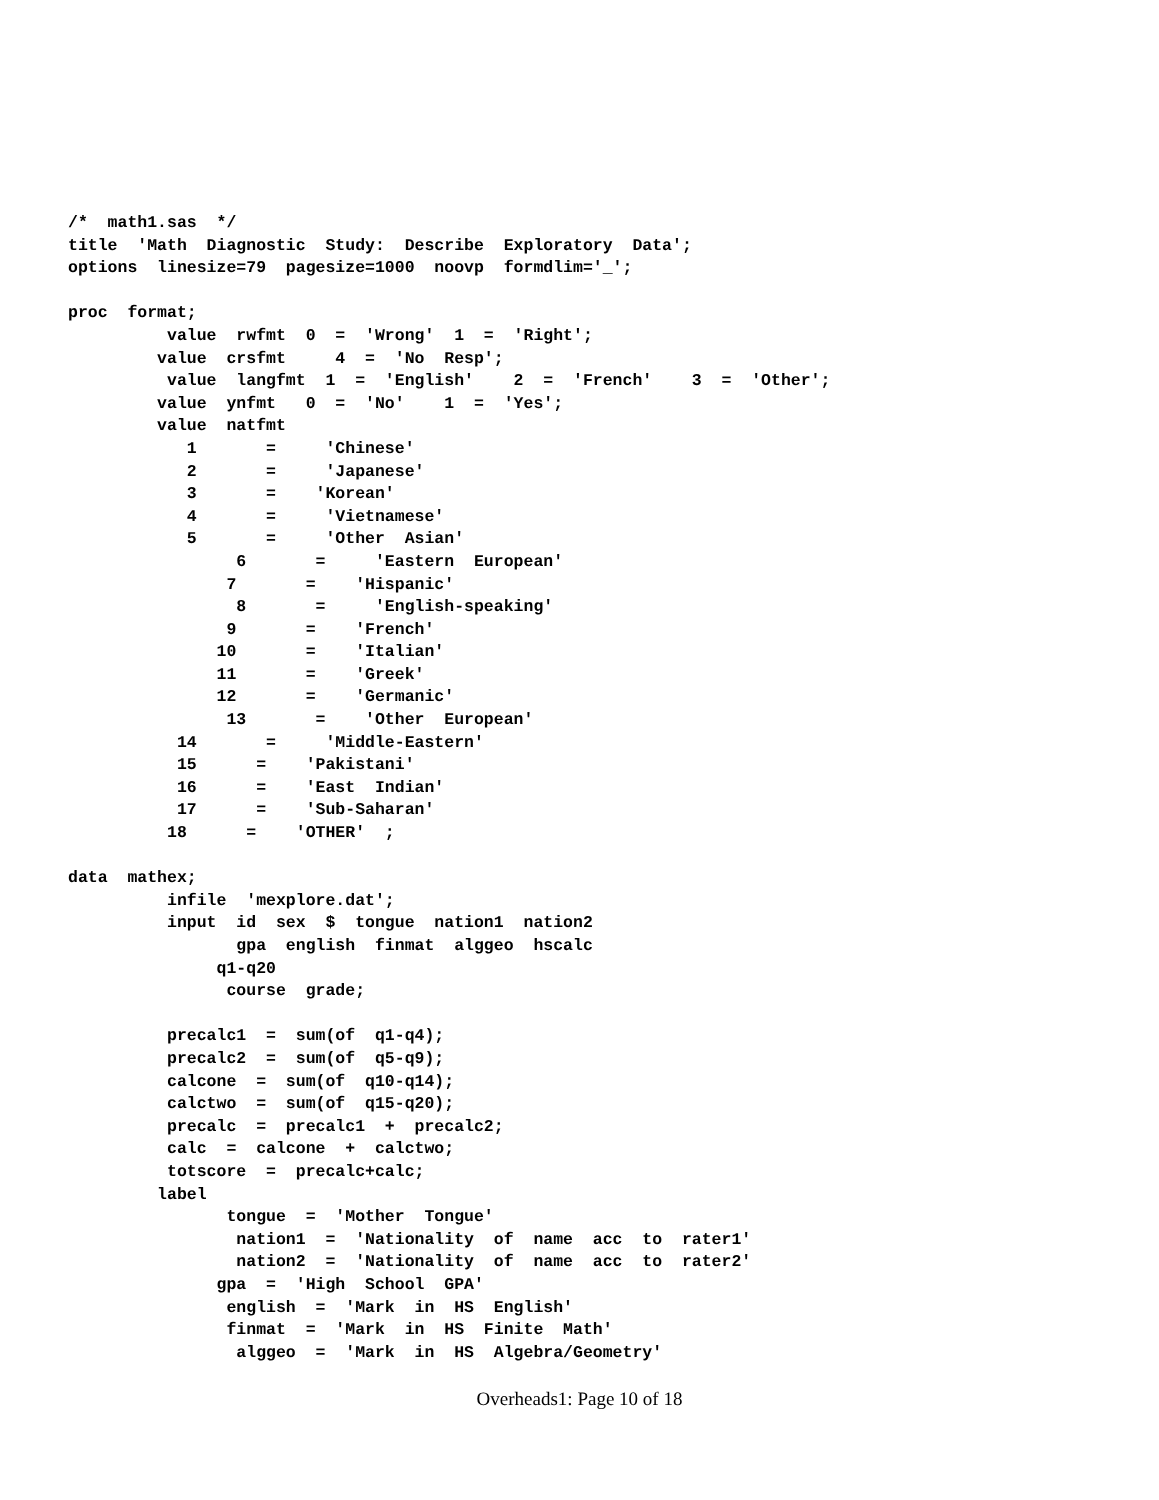/*  math1.sas  */
title  'Math  Diagnostic  Study:  Describe  Exploratory  Data';
options  linesize=79  pagesize=1000  noovp  formdlim='_';

proc  format;
          value  rwfmt  0  =  'Wrong'  1  =  'Right';
         value  crsfmt     4  =  'No  Resp';
          value  langfmt  1  =  'English'    2  =  'French'    3  =  'Other';
         value  ynfmt   0  =  'No'    1  =  'Yes';
         value  natfmt
            1       =     'Chinese'
            2       =     'Japanese'
            3       =    'Korean'
            4       =     'Vietnamese'
            5       =     'Other  Asian'
                 6       =     'Eastern  European'
                7       =    'Hispanic'
                 8       =     'English-speaking'
                9       =    'French'
               10       =    'Italian'
               11       =    'Greek'
               12       =    'Germanic'
                13       =    'Other  European'
           14       =     'Middle-Eastern'
           15      =    'Pakistani'
           16      =    'East  Indian'
           17      =    'Sub-Saharan'
          18      =    'OTHER'  ;

data  mathex;
          infile  'mexplore.dat';
          input  id  sex  $  tongue  nation1  nation2
                 gpa  english  finmat  alggeo  hscalc
               q1-q20
                course  grade;

          precalc1  =  sum(of  q1-q4);
          precalc2  =  sum(of  q5-q9);
          calcone  =  sum(of  q10-q14);
          calctwo  =  sum(of  q15-q20);
          precalc  =  precalc1  +  precalc2;
          calc  =  calcone  +  calctwo;
          totscore  =  precalc+calc;
         label
                tongue  =  'Mother  Tongue'
                 nation1  =  'Nationality  of  name  acc  to  rater1'
                 nation2  =  'Nationality  of  name  acc  to  rater2'
               gpa  =  'High  School  GPA'
                english  =  'Mark  in  HS  English'
                finmat  =  'Mark  in  HS  Finite  Math'
                 alggeo  =  'Mark  in  HS  Algebra/Geometry'
Overheads1: Page 10 of 18